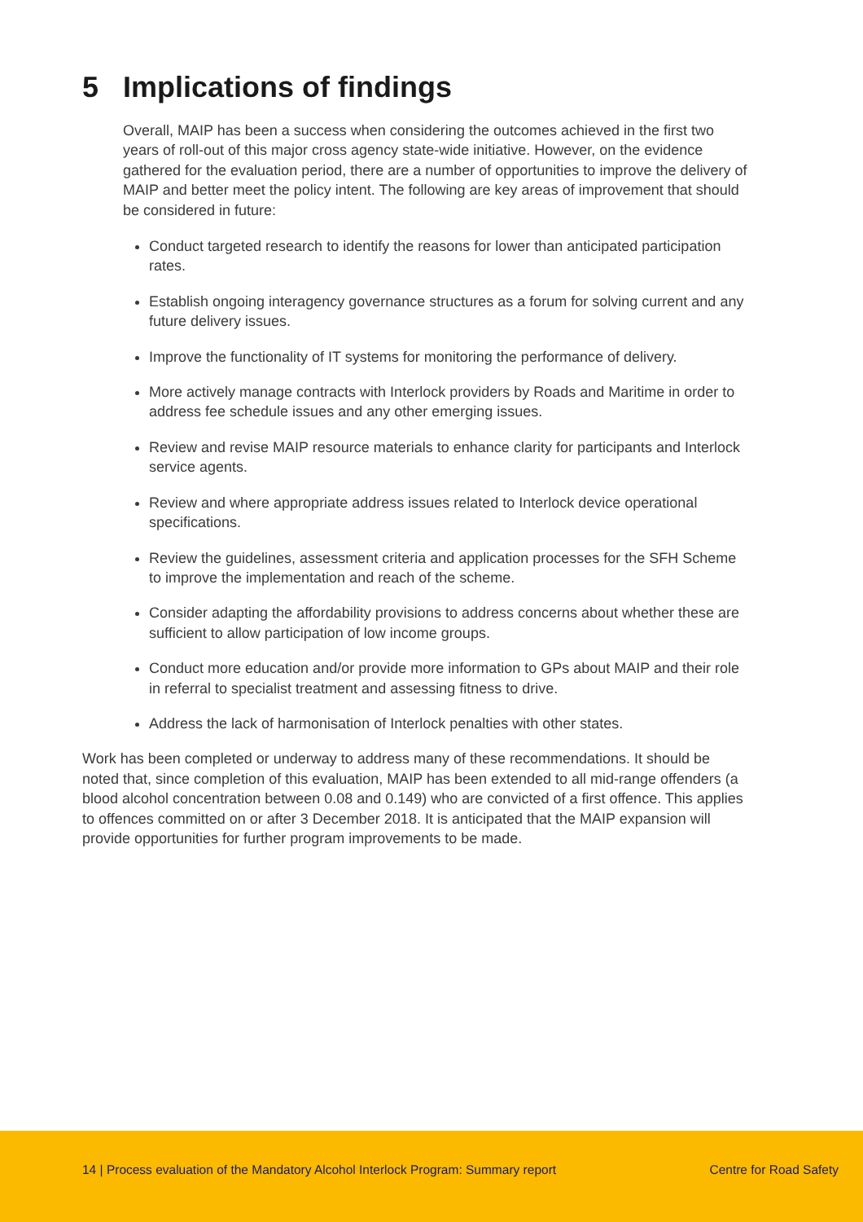5 Implications of findings
Overall, MAIP has been a success when considering the outcomes achieved in the first two years of roll-out of this major cross agency state-wide initiative. However, on the evidence gathered for the evaluation period, there are a number of opportunities to improve the delivery of MAIP and better meet the policy intent. The following are key areas of improvement that should be considered in future:
Conduct targeted research to identify the reasons for lower than anticipated participation rates.
Establish ongoing interagency governance structures as a forum for solving current and any future delivery issues.
Improve the functionality of IT systems for monitoring the performance of delivery.
More actively manage contracts with Interlock providers by Roads and Maritime in order to address fee schedule issues and any other emerging issues.
Review and revise MAIP resource materials to enhance clarity for participants and Interlock service agents.
Review and where appropriate address issues related to Interlock device operational specifications.
Review the guidelines, assessment criteria and application processes for the SFH Scheme to improve the implementation and reach of the scheme.
Consider adapting the affordability provisions to address concerns about whether these are sufficient to allow participation of low income groups.
Conduct more education and/or provide more information to GPs about MAIP and their role in referral to specialist treatment and assessing fitness to drive.
Address the lack of harmonisation of Interlock penalties with other states.
Work has been completed or underway to address many of these recommendations. It should be noted that, since completion of this evaluation, MAIP has been extended to all mid-range offenders (a blood alcohol concentration between 0.08 and 0.149) who are convicted of a first offence. This applies to offences committed on or after 3 December 2018. It is anticipated that the MAIP expansion will provide opportunities for further program improvements to be made.
14 | Process evaluation of the Mandatory Alcohol Interlock Program: Summary report Centre for Road Safety